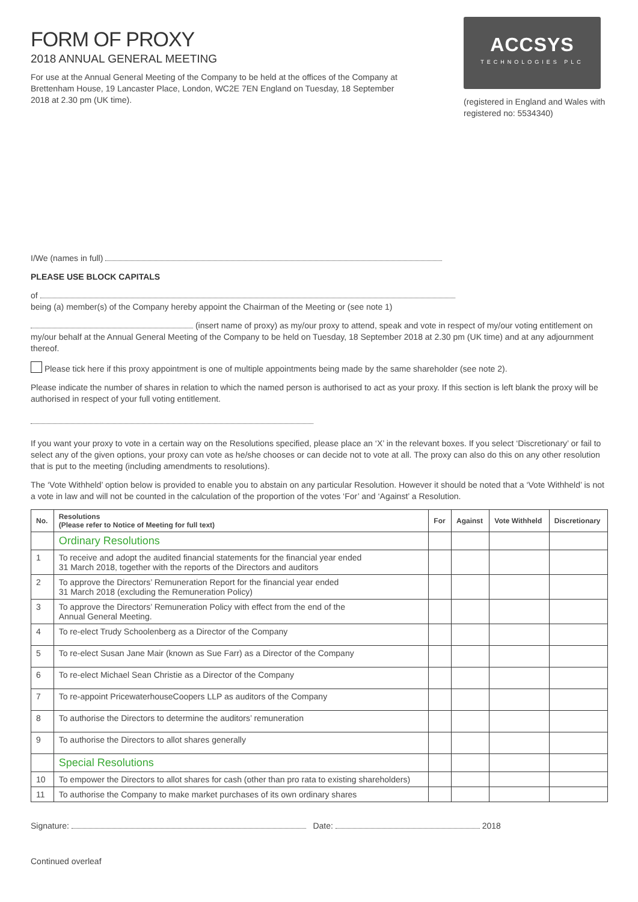FORM OF PROXY
2018 ANNUAL GENERAL MEETING
For use at the Annual General Meeting of the Company to be held at the offices of the Company at Brettenham House, 19 Lancaster Place, London, WC2E 7EN England on Tuesday, 18 September 2018 at 2.30 pm (UK time).
ACCSYS
TECHNOLOGIES PLC
(registered in England and Wales with registered no: 5534340)
I/We (names in full)
PLEASE USE BLOCK CAPITALS
of
being (a) member(s) of the Company hereby appoint the Chairman of the Meeting or (see note 1)
(insert name of proxy) as my/our proxy to attend, speak and vote in respect of my/our voting entitlement on my/our behalf at the Annual General Meeting of the Company to be held on Tuesday, 18 September 2018 at 2.30 pm (UK time) and at any adjournment thereof.
Please tick here if this proxy appointment is one of multiple appointments being made by the same shareholder (see note 2).
Please indicate the number of shares in relation to which the named person is authorised to act as your proxy. If this section is left blank the proxy will be authorised in respect of your full voting entitlement.
If you want your proxy to vote in a certain way on the Resolutions specified, please place an ‘X’ in the relevant boxes. If you select ‘Discretionary’ or fail to select any of the given options, your proxy can vote as he/she chooses or can decide not to vote at all. The proxy can also do this on any other resolution that is put to the meeting (including amendments to resolutions).
The ‘Vote Withheld’ option below is provided to enable you to abstain on any particular Resolution. However it should be noted that a ‘Vote Withheld’ is not a vote in law and will not be counted in the calculation of the proportion of the votes ‘For’ and ‘Against’ a Resolution.
| No. | Resolutions (Please refer to Notice of Meeting for full text) | For | Against | Vote Withheld | Discretionary |
| --- | --- | --- | --- | --- | --- |
| | Ordinary Resolutions | | | | |
| 1 | To receive and adopt the audited financial statements for the financial year ended 31 March 2018, together with the reports of the Directors and auditors | | | | |
| 2 | To approve the Directors’ Remuneration Report for the financial year ended 31 March 2018 (excluding the Remuneration Policy) | | | | |
| 3 | To approve the Directors’ Remuneration Policy with effect from the end of the Annual General Meeting. | | | | |
| 4 | To re-elect Trudy Schoolenberg as a Director of the Company | | | | |
| 5 | To re-elect Susan Jane Mair (known as Sue Farr) as a Director of the Company | | | | |
| 6 | To re-elect Michael Sean Christie as a Director of the Company | | | | |
| 7 | To re-appoint PricewaterhouseCoopers LLP as auditors of the Company | | | | |
| 8 | To authorise the Directors to determine the auditors’ remuneration | | | | |
| 9 | To authorise the Directors to allot shares generally | | | | |
| | Special Resolutions | | | | |
| 10 | To empower the Directors to allot shares for cash (other than pro rata to existing shareholders) | | | | |
| 11 | To authorise the Company to make market purchases of its own ordinary shares | | | | |
Signature: Date: 2018
Continued overleaf